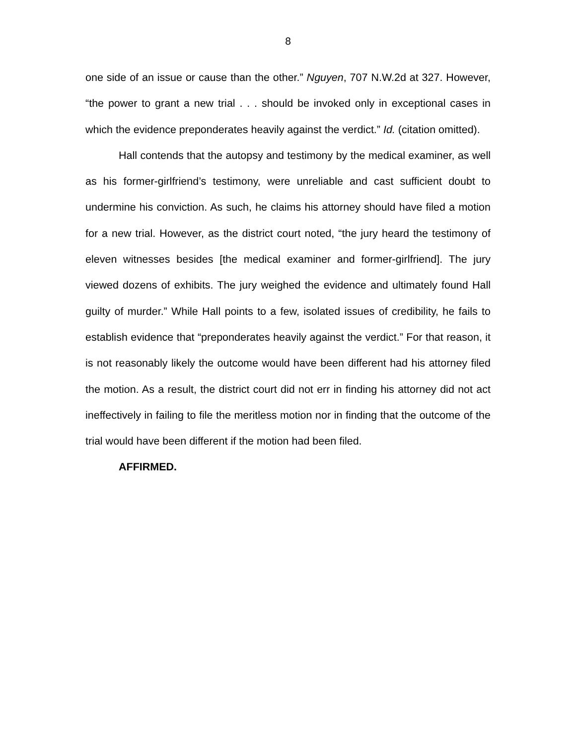8
one side of an issue or cause than the other.” Nguyen, 707 N.W.2d at 327. However, “the power to grant a new trial . . . should be invoked only in exceptional cases in which the evidence preponderates heavily against the verdict.” Id. (citation omitted).
Hall contends that the autopsy and testimony by the medical examiner, as well as his former-girlfriend’s testimony, were unreliable and cast sufficient doubt to undermine his conviction. As such, he claims his attorney should have filed a motion for a new trial. However, as the district court noted, “the jury heard the testimony of eleven witnesses besides [the medical examiner and former-girlfriend]. The jury viewed dozens of exhibits. The jury weighed the evidence and ultimately found Hall guilty of murder.” While Hall points to a few, isolated issues of credibility, he fails to establish evidence that “preponderates heavily against the verdict.” For that reason, it is not reasonably likely the outcome would have been different had his attorney filed the motion. As a result, the district court did not err in finding his attorney did not act ineffectively in failing to file the meritless motion nor in finding that the outcome of the trial would have been different if the motion had been filed.
AFFIRMED.